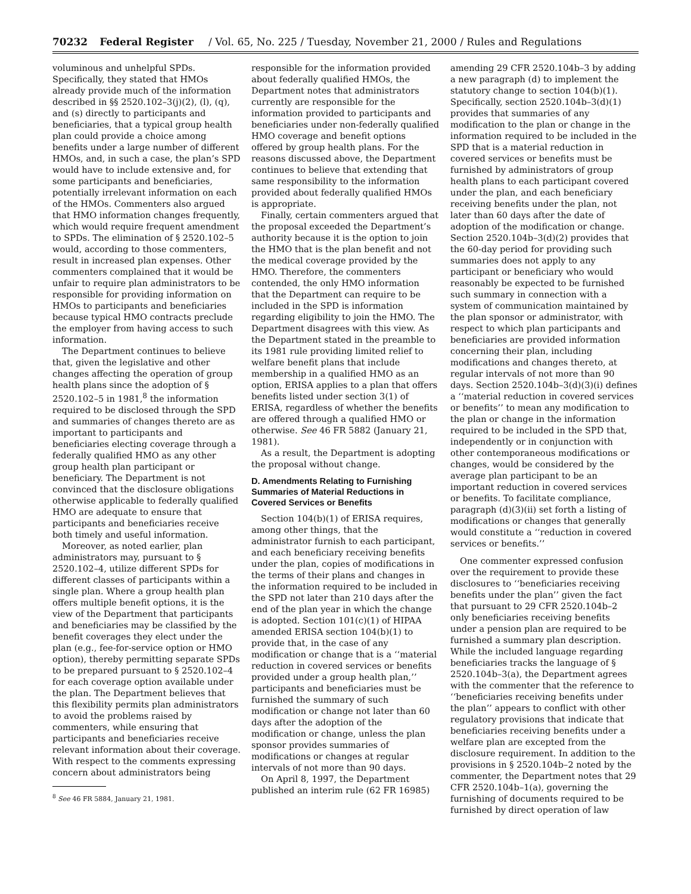70232 Federal Register / Vol. 65, No. 225 / Tuesday, November 21, 2000 / Rules and Regulations
voluminous and unhelpful SPDs. Specifically, they stated that HMOs already provide much of the information described in §§ 2520.102–3(j)(2), (l), (q), and (s) directly to participants and beneficiaries, that a typical group health plan could provide a choice among benefits under a large number of different HMOs, and, in such a case, the plan’s SPD would have to include extensive and, for some participants and beneficiaries, potentially irrelevant information on each of the HMOs. Commenters also argued that HMO information changes frequently, which would require frequent amendment to SPDs. The elimination of § 2520.102–5 would, according to those commenters, result in increased plan expenses. Other commenters complained that it would be unfair to require plan administrators to be responsible for providing information on HMOs to participants and beneficiaries because typical HMO contracts preclude the employer from having access to such information.
The Department continues to believe that, given the legislative and other changes affecting the operation of group health plans since the adoption of § 2520.102–5 in 1981,<sup>8</sup> the information required to be disclosed through the SPD and summaries of changes thereto are as important to participants and beneficiaries electing coverage through a federally qualified HMO as any other group health plan participant or beneficiary. The Department is not convinced that the disclosure obligations otherwise applicable to federally qualified HMO are adequate to ensure that participants and beneficiaries receive both timely and useful information.
Moreover, as noted earlier, plan administrators may, pursuant to § 2520.102–4, utilize different SPDs for different classes of participants within a single plan. Where a group health plan offers multiple benefit options, it is the view of the Department that participants and beneficiaries may be classified by the benefit coverages they elect under the plan (e.g., fee-for-service option or HMO option), thereby permitting separate SPDs to be prepared pursuant to § 2520.102–4 for each coverage option available under the plan. The Department believes that this flexibility permits plan administrators to avoid the problems raised by commenters, while ensuring that participants and beneficiaries receive relevant information about their coverage. With respect to the comments expressing concern about administrators being
<sup>8</sup> See 46 FR 5884, January 21, 1981.
responsible for the information provided about federally qualified HMOs, the Department notes that administrators currently are responsible for the information provided to participants and beneficiaries under non-federally qualified HMO coverage and benefit options offered by group health plans. For the reasons discussed above, the Department continues to believe that extending that same responsibility to the information provided about federally qualified HMOs is appropriate.
Finally, certain commenters argued that the proposal exceeded the Department’s authority because it is the option to join the HMO that is the plan benefit and not the medical coverage provided by the HMO. Therefore, the commenters contended, the only HMO information that the Department can require to be included in the SPD is information regarding eligibility to join the HMO. The Department disagrees with this view. As the Department stated in the preamble to its 1981 rule providing limited relief to welfare benefit plans that include membership in a qualified HMO as an option, ERISA applies to a plan that offers benefits listed under section 3(1) of ERISA, regardless of whether the benefits are offered through a qualified HMO or otherwise. See 46 FR 5882 (January 21, 1981).
As a result, the Department is adopting the proposal without change.
D. Amendments Relating to Furnishing Summaries of Material Reductions in Covered Services or Benefits
Section 104(b)(1) of ERISA requires, among other things, that the administrator furnish to each participant, and each beneficiary receiving benefits under the plan, copies of modifications in the terms of their plans and changes in the information required to be included in the SPD not later than 210 days after the end of the plan year in which the change is adopted. Section 101(c)(1) of HIPAA amended ERISA section 104(b)(1) to provide that, in the case of any modification or change that is a ‘‘material reduction in covered services or benefits provided under a group health plan,’’ participants and beneficiaries must be furnished the summary of such modification or change not later than 60 days after the adoption of the modification or change, unless the plan sponsor provides summaries of modifications or changes at regular intervals of not more than 90 days.
On April 8, 1997, the Department published an interim rule (62 FR 16985)
amending 29 CFR 2520.104b–3 by adding a new paragraph (d) to implement the statutory change to section 104(b)(1). Specifically, section 2520.104b–3(d)(1) provides that summaries of any modification to the plan or change in the information required to be included in the SPD that is a material reduction in covered services or benefits must be furnished by administrators of group health plans to each participant covered under the plan, and each beneficiary receiving benefits under the plan, not later than 60 days after the date of adoption of the modification or change. Section 2520.104b–3(d)(2) provides that the 60-day period for providing such summaries does not apply to any participant or beneficiary who would reasonably be expected to be furnished such summary in connection with a system of communication maintained by the plan sponsor or administrator, with respect to which plan participants and beneficiaries are provided information concerning their plan, including modifications and changes thereto, at regular intervals of not more than 90 days. Section 2520.104b–3(d)(3)(i) defines a ‘‘material reduction in covered services or benefits’’ to mean any modification to the plan or change in the information required to be included in the SPD that, independently or in conjunction with other contemporaneous modifications or changes, would be considered by the average plan participant to be an important reduction in covered services or benefits. To facilitate compliance, paragraph (d)(3)(ii) set forth a listing of modifications or changes that generally would constitute a ‘‘reduction in covered services or benefits.’’
One commenter expressed confusion over the requirement to provide these disclosures to ‘‘beneficiaries receiving benefits under the plan’’ given the fact that pursuant to 29 CFR 2520.104b–2 only beneficiaries receiving benefits under a pension plan are required to be furnished a summary plan description. While the included language regarding beneficiaries tracks the language of § 2520.104b–3(a), the Department agrees with the commenter that the reference to ‘‘beneficiaries receiving benefits under the plan’’ appears to conflict with other regulatory provisions that indicate that beneficiaries receiving benefits under a welfare plan are excepted from the disclosure requirement. In addition to the provisions in § 2520.104b–2 noted by the commenter, the Department notes that 29 CFR 2520.104b–1(a), governing the furnishing of documents required to be furnished by direct operation of law